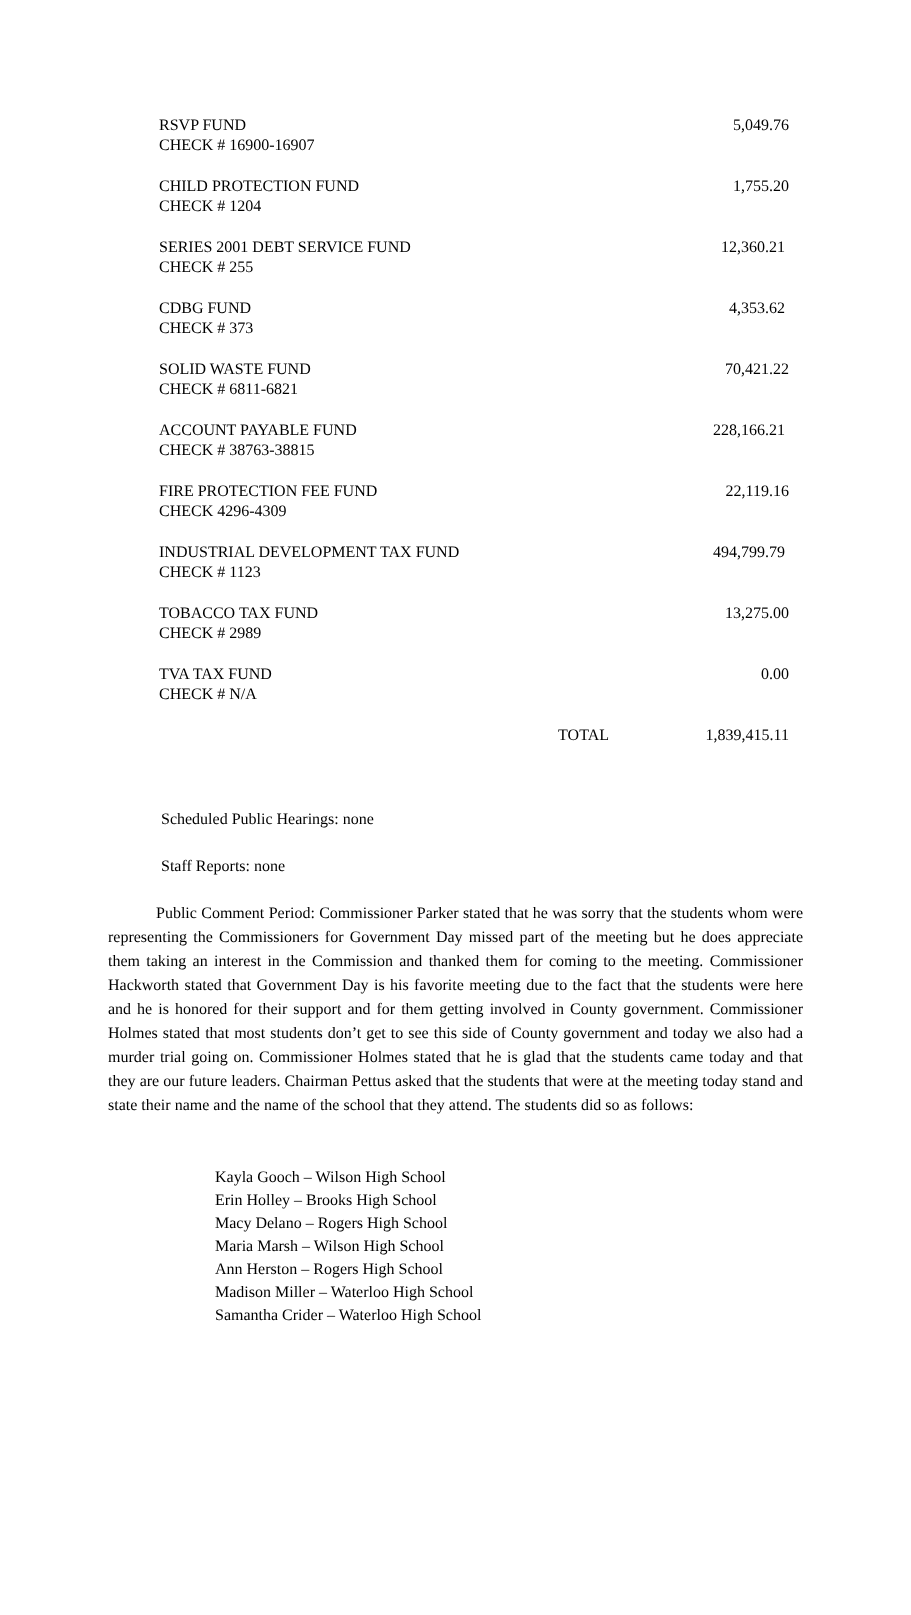| RSVP FUND CHECK # 16900-16907 | | 5,049.76 |
| CHILD PROTECTION FUND CHECK # 1204 | | 1,755.20 |
| SERIES 2001 DEBT SERVICE FUND CHECK # 255 | | 12,360.21 |
| CDBG FUND CHECK # 373 | | 4,353.62 |
| SOLID WASTE FUND CHECK # 6811-6821 | | 70,421.22 |
| ACCOUNT PAYABLE FUND CHECK # 38763-38815 | | 228,166.21 |
| FIRE PROTECTION FEE FUND CHECK 4296-4309 | | 22,119.16 |
| INDUSTRIAL DEVELOPMENT TAX FUND CHECK # 1123 | | 494,799.79 |
| TOBACCO TAX FUND CHECK # 2989 | | 13,275.00 |
| TVA TAX FUND CHECK # N/A | | 0.00 |
| | TOTAL | 1,839,415.11 |
Scheduled Public Hearings: none
Staff Reports: none
Public Comment Period: Commissioner Parker stated that he was sorry that the students whom were representing the Commissioners for Government Day missed part of the meeting but he does appreciate them taking an interest in the Commission and thanked them for coming to the meeting. Commissioner Hackworth stated that Government Day is his favorite meeting due to the fact that the students were here and he is honored for their support and for them getting involved in County government. Commissioner Holmes stated that most students don’t get to see this side of County government and today we also had a murder trial going on. Commissioner Holmes stated that he is glad that the students came today and that they are our future leaders. Chairman Pettus asked that the students that were at the meeting today stand and state their name and the name of the school that they attend. The students did so as follows:
Kayla Gooch – Wilson High School
Erin Holley – Brooks High School
Macy Delano – Rogers High School
Maria Marsh – Wilson High School
Ann Herston – Rogers High School
Madison Miller – Waterloo High School
Samantha Crider – Waterloo High School